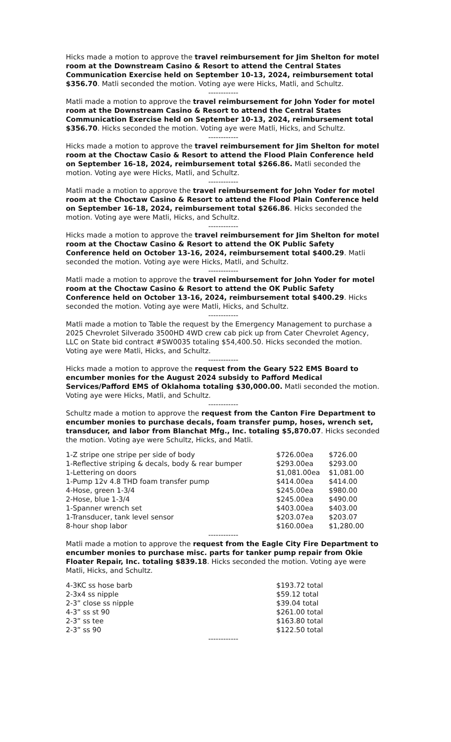Hicks made a motion to approve the travel reimbursement for Jim Shelton for motel room at the Downstream Casino & Resort to attend the Central States Communication Exercise held on September 10-13, 2024, reimbursement total $356.70. Matli seconded the motion. Voting aye were Hicks, Matli, and Schultz.
------------
Matli made a motion to approve the travel reimbursement for John Yoder for motel room at the Downstream Casino & Resort to attend the Central States Communication Exercise held on September 10-13, 2024, reimbursement total $356.70. Hicks seconded the motion. Voting aye were Matli, Hicks, and Schultz.
------------
Hicks made a motion to approve the travel reimbursement for Jim Shelton for motel room at the Choctaw Casio & Resort to attend the Flood Plain Conference held on September 16-18, 2024, reimbursement total $266.86. Matli seconded the motion. Voting aye were Hicks, Matli, and Schultz.
------------
Matli made a motion to approve the travel reimbursement for John Yoder for motel room at the Choctaw Casino & Resort to attend the Flood Plain Conference held on September 16-18, 2024, reimbursement total $266.86. Hicks seconded the motion. Voting aye were Matli, Hicks, and Schultz.
------------
Hicks made a motion to approve the travel reimbursement for Jim Shelton for motel room at the Choctaw Casino & Resort to attend the OK Public Safety Conference held on October 13-16, 2024, reimbursement total $400.29. Matli seconded the motion. Voting aye were Hicks, Matli, and Schultz.
------------
Matli made a motion to approve the travel reimbursement for John Yoder for motel room at the Choctaw Casino & Resort to attend the OK Public Safety Conference held on October 13-16, 2024, reimbursement total $400.29. Hicks seconded the motion. Voting aye were Matli, Hicks, and Schultz.
------------
Matli made a motion to Table the request by the Emergency Management to purchase a 2025 Chevrolet Silverado 3500HD 4WD crew cab pick up from Cater Chevrolet Agency, LLC on State bid contract #SW0035 totaling $54,400.50. Hicks seconded the motion. Voting aye were Matli, Hicks, and Schultz.
------------
Hicks made a motion to approve the request from the Geary 522 EMS Board to encumber monies for the August 2024 subsidy to Pafford Medical Services/Pafford EMS of Oklahoma totaling $30,000.00. Matli seconded the motion. Voting aye were Hicks, Matli, and Schultz.
------------
Schultz made a motion to approve the request from the Canton Fire Department to encumber monies to purchase decals, foam transfer pump, hoses, wrench set, transducer, and labor from Blanchat Mfg., Inc. totaling $5,870.07. Hicks seconded the motion. Voting aye were Schultz, Hicks, and Matli.
| 1-Z stripe one stripe per side of body | $726.00ea | $726.00 |
| 1-Reflective striping & decals, body & rear bumper | $293.00ea | $293.00 |
| 1-Lettering on doors | $1,081.00ea | $1,081.00 |
| 1-Pump 12v 4.8 THD foam transfer pump | $414.00ea | $414.00 |
| 4-Hose, green 1-3/4 | $245.00ea | $980.00 |
| 2-Hose, blue 1-3/4 | $245.00ea | $490.00 |
| 1-Spanner wrench set | $403.00ea | $403.00 |
| 1-Transducer, tank level sensor | $203.07ea | $203.07 |
| 8-hour shop labor | $160.00ea | $1,280.00 |
------------
Matli made a motion to approve the request from the Eagle City Fire Department to encumber monies to purchase misc. parts for tanker pump repair from Okie Floater Repair, Inc. totaling $839.18. Hicks seconded the motion. Voting aye were Matli, Hicks, and Schultz.
| 4-3KC ss hose barb | $193.72 total |
| 2-3x4 ss nipple | $59.12 total |
| 2-3” close ss nipple | $39.04 total |
| 4-3” ss st 90 | $261.00 total |
| 2-3” ss tee | $163.80 total |
| 2-3” ss 90 | $122.50 total |
------------